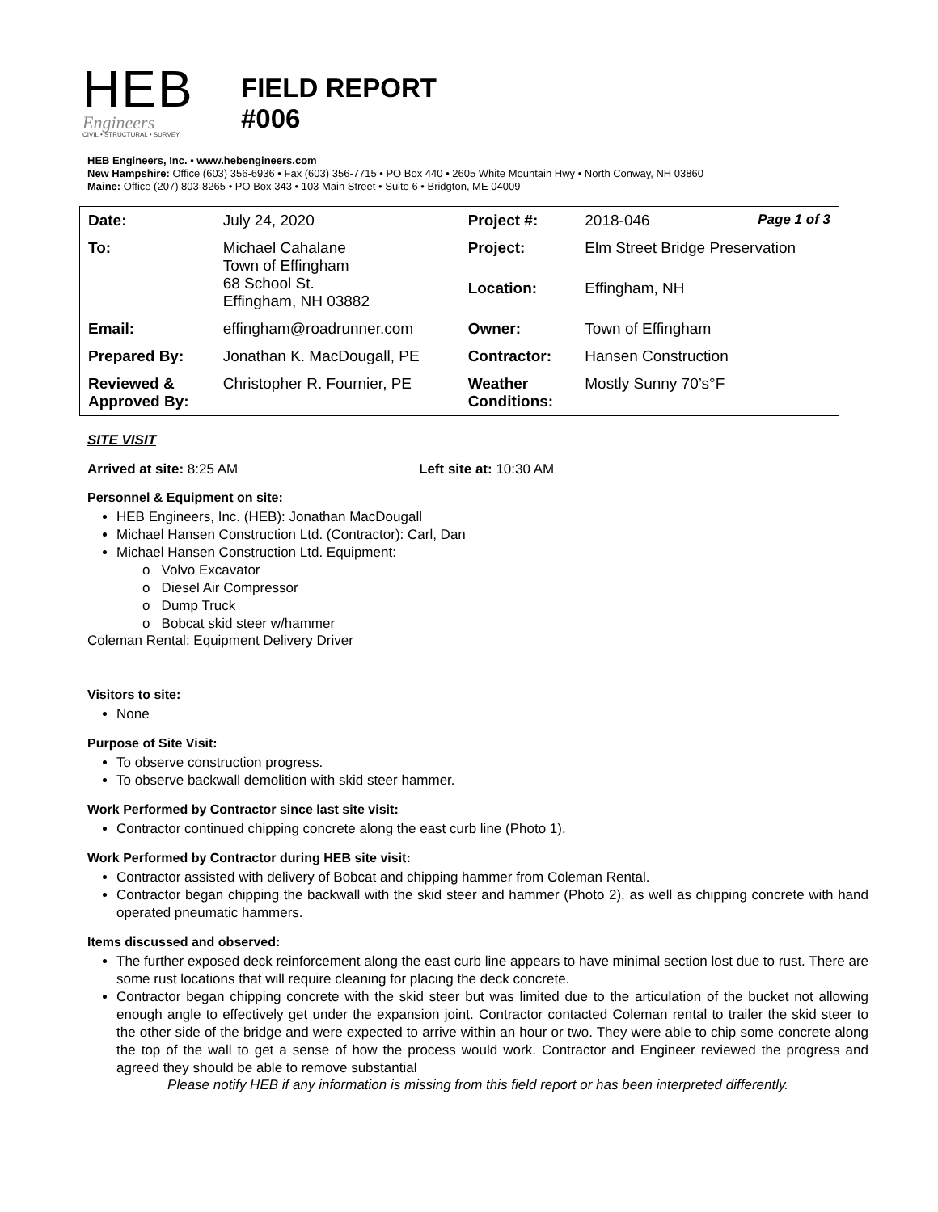HEB
Engineers
CIVIL • STRUCTURAL • SURVEY
FIELD REPORT
#006
HEB Engineers, Inc. • www.hebengineers.com
New Hampshire: Office (603) 356-6936 • Fax (603) 356-7715 • PO Box 440 • 2605 White Mountain Hwy • North Conway, NH 03860
Maine: Office (207) 803-8265 • PO Box 343 • 103 Main Street • Suite 6 • Bridgton, ME 04009
| Date: | July 24, 2020 | Project #: | 2018-046 Page 1 of 3 |
| To: | Michael Cahalane Town of Effingham 68 School St. Effingham, NH 03882 | Project: | Elm Street Bridge Preservation |
| | | Location: | Effingham, NH |
| Email: | effingham@roadrunner.com | Owner: | Town of Effingham |
| Prepared By: | Jonathan K. MacDougall, PE | Contractor: | Hansen Construction |
| Reviewed & Approved By: | Christopher R. Fournier, PE | Weather Conditions: | Mostly Sunny 70’s°F |
SITE VISIT
Arrived at site: 8:25 AM Left site at: 10:30 AM
Personnel & Equipment on site:
HEB Engineers, Inc. (HEB): Jonathan MacDougall
Michael Hansen Construction Ltd. (Contractor): Carl, Dan
Michael Hansen Construction Ltd. Equipment:
o Volvo Excavator
o Diesel Air Compressor
o Dump Truck
o Bobcat skid steer w/hammer
Coleman Rental: Equipment Delivery Driver
Visitors to site:
None
Purpose of Site Visit:
To observe construction progress.
To observe backwall demolition with skid steer hammer.
Work Performed by Contractor since last site visit:
Contractor continued chipping concrete along the east curb line (Photo 1).
Work Performed by Contractor during HEB site visit:
Contractor assisted with delivery of Bobcat and chipping hammer from Coleman Rental.
Contractor began chipping the backwall with the skid steer and hammer (Photo 2), as well as chipping concrete with hand operated pneumatic hammers.
Items discussed and observed:
The further exposed deck reinforcement along the east curb line appears to have minimal section lost due to rust. There are some rust locations that will require cleaning for placing the deck concrete.
Contractor began chipping concrete with the skid steer but was limited due to the articulation of the bucket not allowing enough angle to effectively get under the expansion joint. Contractor contacted Coleman rental to trailer the skid steer to the other side of the bridge and were expected to arrive within an hour or two. They were able to chip some concrete along the top of the wall to get a sense of how the process would work. Contractor and Engineer reviewed the progress and agreed they should be able to remove substantial
Please notify HEB if any information is missing from this field report or has been interpreted differently.